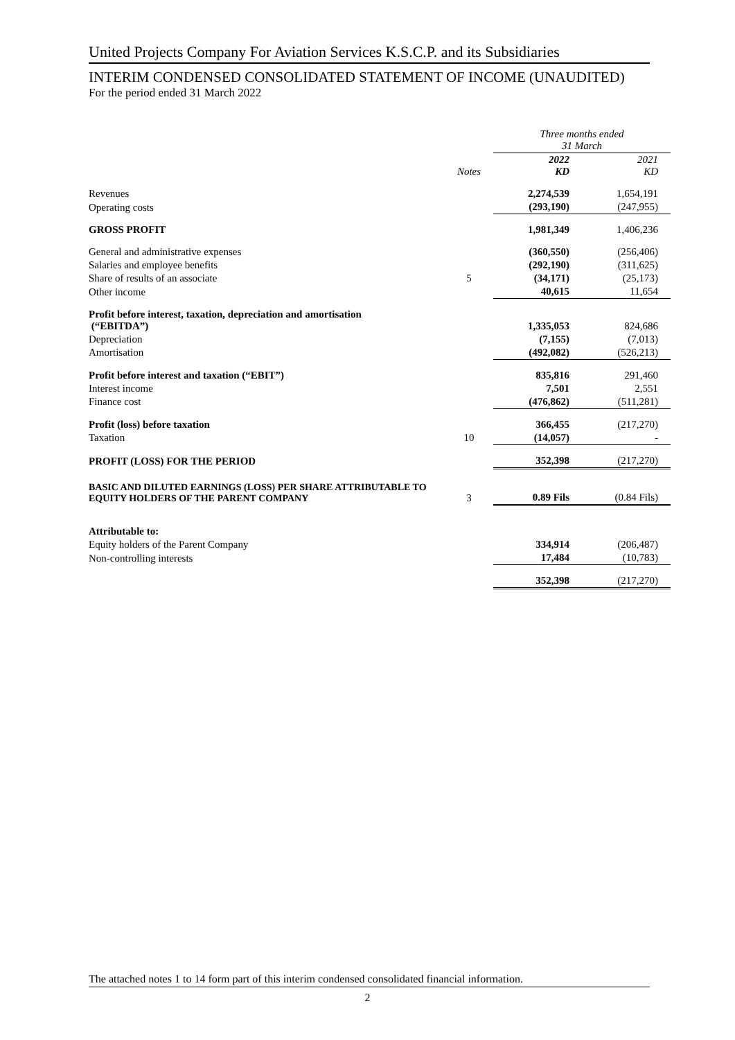United Projects Company For Aviation Services K.S.C.P. and its Subsidiaries
INTERIM CONDENSED CONSOLIDATED STATEMENT OF INCOME (UNAUDITED)
For the period ended 31 March 2022
| | | Three months ended 31 March | |
| | Notes | 2022 KD | 2021 KD |
| Revenues | | 2,274,539 | 1,654,191 |
| Operating costs | | (293,190) | (247,955) |
| GROSS PROFIT | | 1,981,349 | 1,406,236 |
| General and administrative expenses | | (360,550) | (256,406) |
| Salaries and employee benefits | | (292,190) | (311,625) |
| Share of results of an associate | 5 | (34,171) | (25,173) |
| Other income | | 40,615 | 11,654 |
| Profit before interest, taxation, depreciation and amortisation (“EBITDA”) | | 1,335,053 | 824,686 |
| Depreciation | | (7,155) | (7,013) |
| Amortisation | | (492,082) | (526,213) |
| Profit before interest and taxation (“EBIT”) | | 835,816 | 291,460 |
| Interest income | | 7,501 | 2,551 |
| Finance cost | | (476,862) | (511,281) |
| Profit (loss) before taxation | | 366,455 | (217,270) |
| Taxation | 10 | (14,057) | - |
| PROFIT (LOSS) FOR THE PERIOD | | 352,398 | (217,270) |
| BASIC AND DILUTED EARNINGS (LOSS) PER SHARE ATTRIBUTABLE TO EQUITY HOLDERS OF THE PARENT COMPANY | 3 | 0.89 Fils | (0.84 Fils) |
| Attributable to: | | | |
| Equity holders of the Parent Company | | 334,914 | (206,487) |
| Non-controlling interests | | 17,484 | (10,783) |
| | | 352,398 | (217,270) |
The attached notes 1 to 14 form part of this interim condensed consolidated financial information.
2